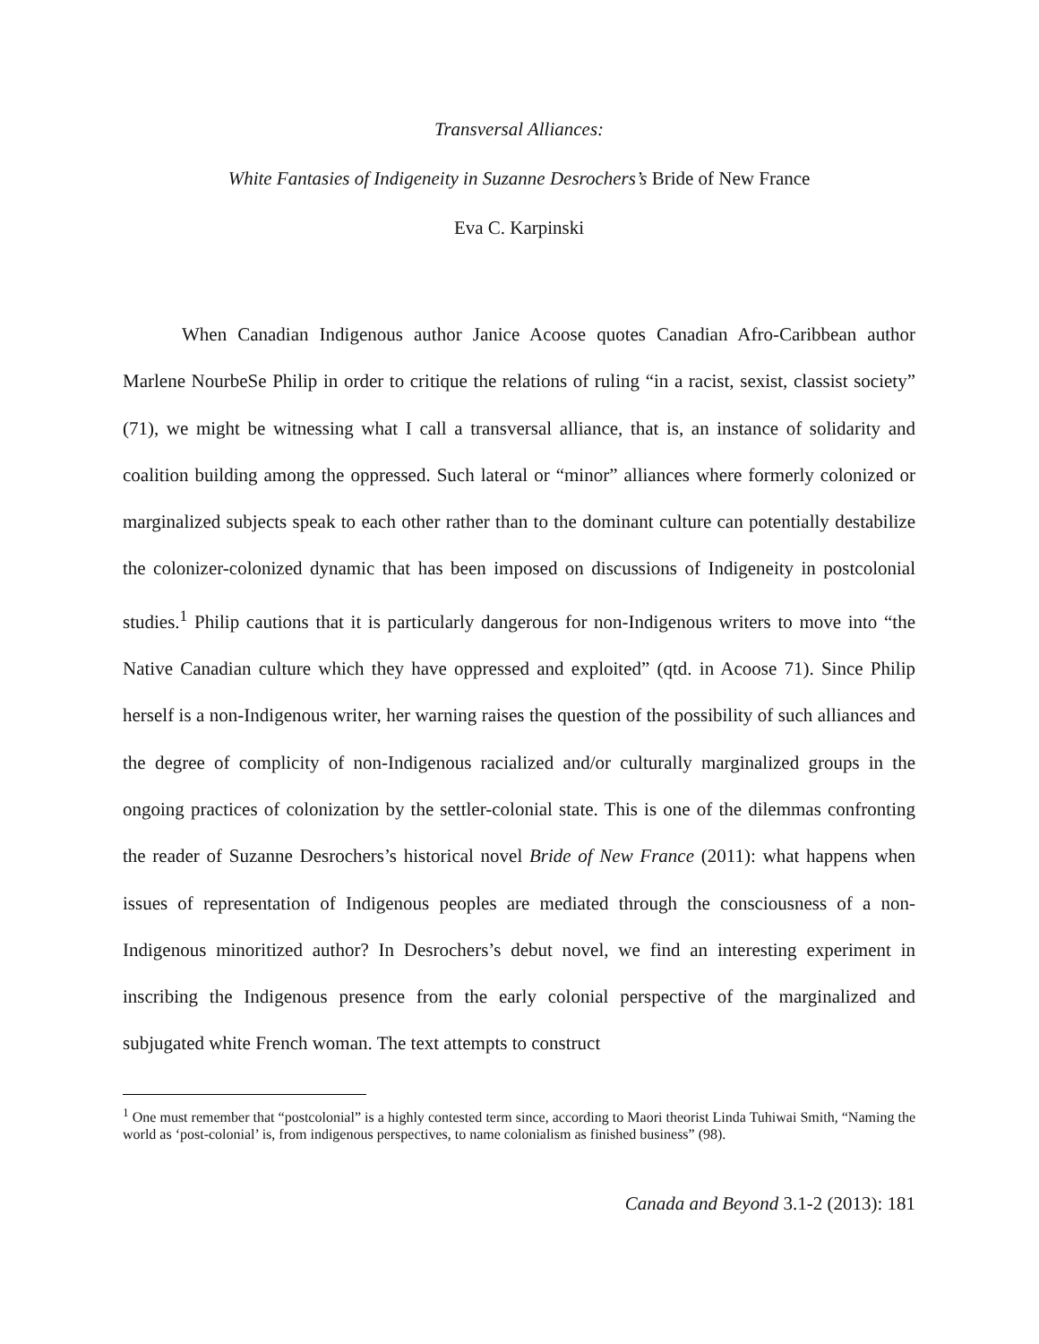Transversal Alliances:
White Fantasies of Indigeneity in Suzanne Desrochers’s Bride of New France
Eva C. Karpinski
When Canadian Indigenous author Janice Acoose quotes Canadian Afro-Caribbean author Marlene NourbeSe Philip in order to critique the relations of ruling “in a racist, sexist, classist society” (71), we might be witnessing what I call a transversal alliance, that is, an instance of solidarity and coalition building among the oppressed. Such lateral or “minor” alliances where formerly colonized or marginalized subjects speak to each other rather than to the dominant culture can potentially destabilize the colonizer-colonized dynamic that has been imposed on discussions of Indigeneity in postcolonial studies.<sup>1</sup> Philip cautions that it is particularly dangerous for non-Indigenous writers to move into “the Native Canadian culture which they have oppressed and exploited” (qtd. in Acoose 71). Since Philip herself is a non-Indigenous writer, her warning raises the question of the possibility of such alliances and the degree of complicity of non-Indigenous racialized and/or culturally marginalized groups in the ongoing practices of colonization by the settler-colonial state. This is one of the dilemmas confronting the reader of Suzanne Desrochers’s historical novel Bride of New France (2011): what happens when issues of representation of Indigenous peoples are mediated through the consciousness of a non-Indigenous minoritized author? In Desrochers’s debut novel, we find an interesting experiment in inscribing the Indigenous presence from the early colonial perspective of the marginalized and subjugated white French woman. The text attempts to construct
<sup>1</sup> One must remember that “postcolonial” is a highly contested term since, according to Maori theorist Linda Tuhiwai Smith, “Naming the world as ‘post-colonial’ is, from indigenous perspectives, to name colonialism as finished business” (98).
Canada and Beyond 3.1-2 (2013): 181